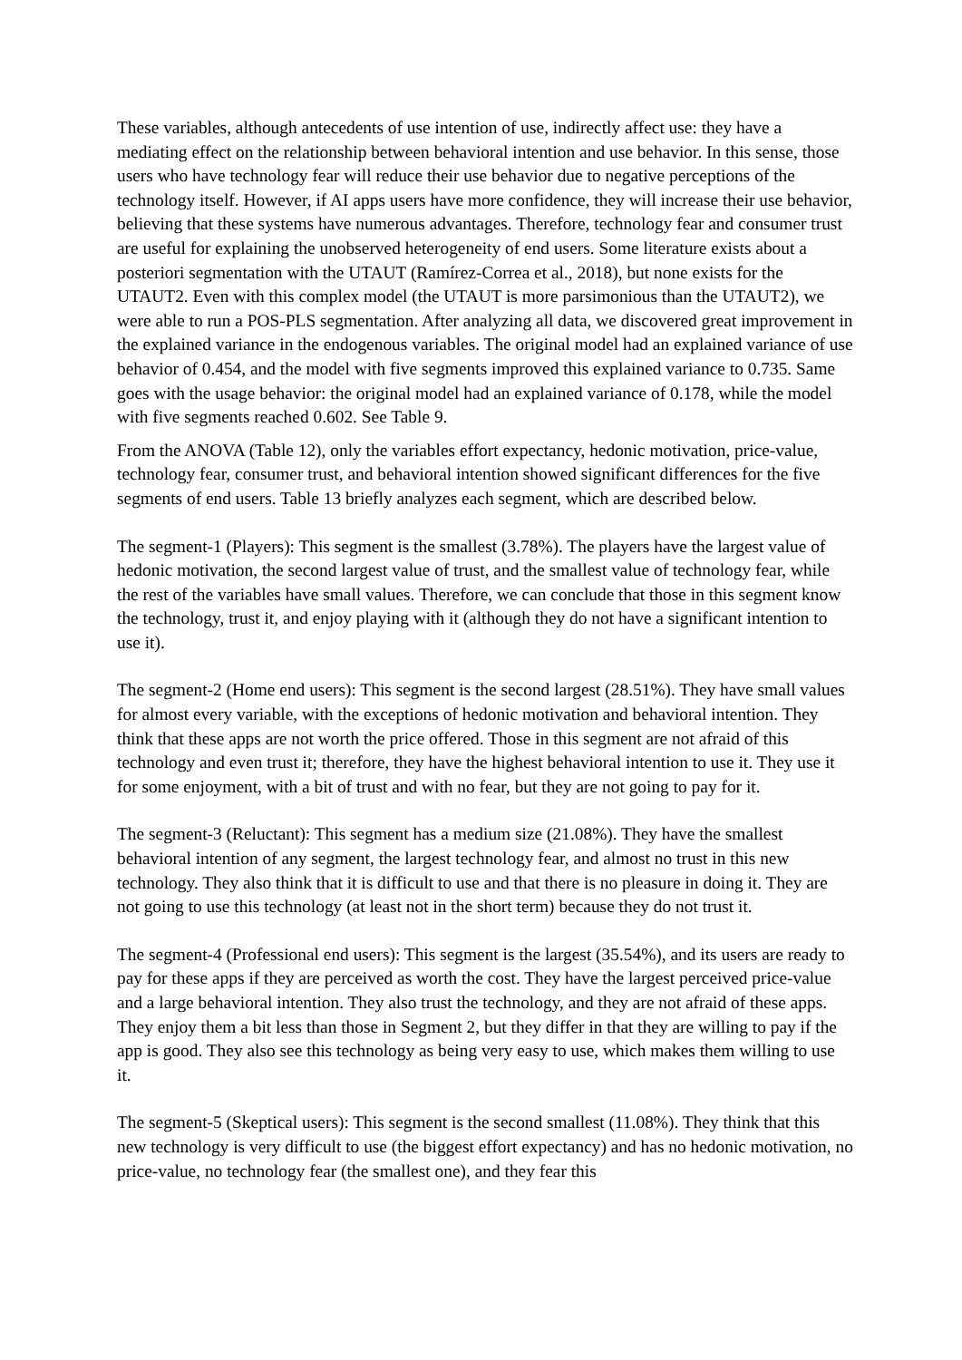These variables, although antecedents of use intention of use, indirectly affect use: they have a mediating effect on the relationship between behavioral intention and use behavior. In this sense, those users who have technology fear will reduce their use behavior due to negative perceptions of the technology itself. However, if AI apps users have more confidence, they will increase their use behavior, believing that these systems have numerous advantages. Therefore, technology fear and consumer trust are useful for explaining the unobserved heterogeneity of end users. Some literature exists about a posteriori segmentation with the UTAUT (Ramírez-Correa et al., 2018), but none exists for the UTAUT2. Even with this complex model (the UTAUT is more parsimonious than the UTAUT2), we were able to run a POS-PLS segmentation. After analyzing all data, we discovered great improvement in the explained variance in the endogenous variables. The original model had an explained variance of use behavior of 0.454, and the model with five segments improved this explained variance to 0.735. Same goes with the usage behavior: the original model had an explained variance of 0.178, while the model with five segments reached 0.602. See Table 9.
From the ANOVA (Table 12), only the variables effort expectancy, hedonic motivation, price-value, technology fear, consumer trust, and behavioral intention showed significant differences for the five segments of end users. Table 13 briefly analyzes each segment, which are described below.
The segment-1 (Players): This segment is the smallest (3.78%). The players have the largest value of hedonic motivation, the second largest value of trust, and the smallest value of technology fear, while the rest of the variables have small values. Therefore, we can conclude that those in this segment know the technology, trust it, and enjoy playing with it (although they do not have a significant intention to use it).
The segment-2 (Home end users): This segment is the second largest (28.51%). They have small values for almost every variable, with the exceptions of hedonic motivation and behavioral intention. They think that these apps are not worth the price offered. Those in this segment are not afraid of this technology and even trust it; therefore, they have the highest behavioral intention to use it. They use it for some enjoyment, with a bit of trust and with no fear, but they are not going to pay for it.
The segment-3 (Reluctant): This segment has a medium size (21.08%). They have the smallest behavioral intention of any segment, the largest technology fear, and almost no trust in this new technology. They also think that it is difficult to use and that there is no pleasure in doing it. They are not going to use this technology (at least not in the short term) because they do not trust it.
The segment-4 (Professional end users): This segment is the largest (35.54%), and its users are ready to pay for these apps if they are perceived as worth the cost. They have the largest perceived price-value and a large behavioral intention. They also trust the technology, and they are not afraid of these apps. They enjoy them a bit less than those in Segment 2, but they differ in that they are willing to pay if the app is good. They also see this technology as being very easy to use, which makes them willing to use it.
The segment-5 (Skeptical users): This segment is the second smallest (11.08%). They think that this new technology is very difficult to use (the biggest effort expectancy) and has no hedonic motivation, no price-value, no technology fear (the smallest one), and they fear this